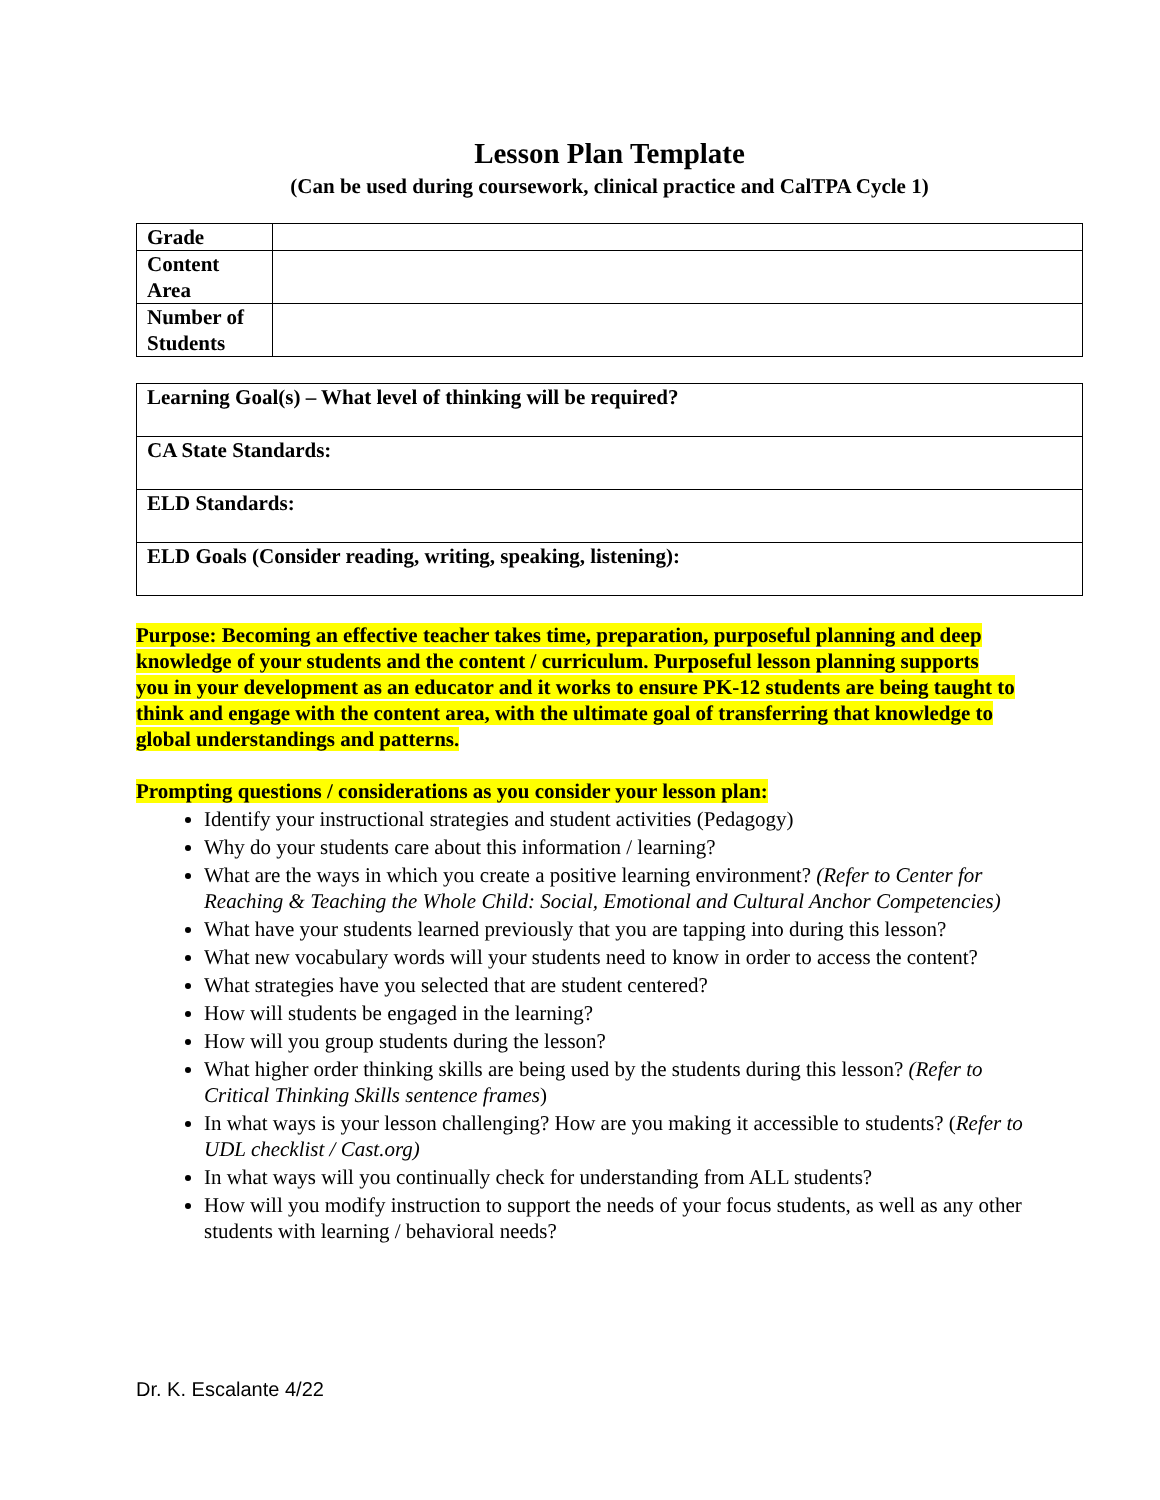Lesson Plan Template
(Can be used during coursework, clinical practice and CalTPA Cycle 1)
| Grade | |
| Content Area | |
| Number of Students | |
| Learning Goal(s) – What level of thinking will be required? |
| CA State Standards: |
| ELD Standards: |
| ELD Goals (Consider reading, writing, speaking, listening): |
Purpose: Becoming an effective teacher takes time, preparation, purposeful planning and deep knowledge of your students and the content / curriculum. Purposeful lesson planning supports you in your development as an educator and it works to ensure PK-12 students are being taught to think and engage with the content area, with the ultimate goal of transferring that knowledge to global understandings and patterns.
Prompting questions / considerations as you consider your lesson plan:
Identify your instructional strategies and student activities (Pedagogy)
Why do your students care about this information / learning?
What are the ways in which you create a positive learning environment? (Refer to Center for Reaching & Teaching the Whole Child: Social, Emotional and Cultural Anchor Competencies)
What have your students learned previously that you are tapping into during this lesson?
What new vocabulary words will your students need to know in order to access the content?
What strategies have you selected that are student centered?
How will students be engaged in the learning?
How will you group students during the lesson?
What higher order thinking skills are being used by the students during this lesson? (Refer to Critical Thinking Skills sentence frames)
In what ways is your lesson challenging? How are you making it accessible to students? (Refer to UDL checklist / Cast.org)
In what ways will you continually check for understanding from ALL students?
How will you modify instruction to support the needs of your focus students, as well as any other students with learning / behavioral needs?
Dr. K. Escalante 4/22